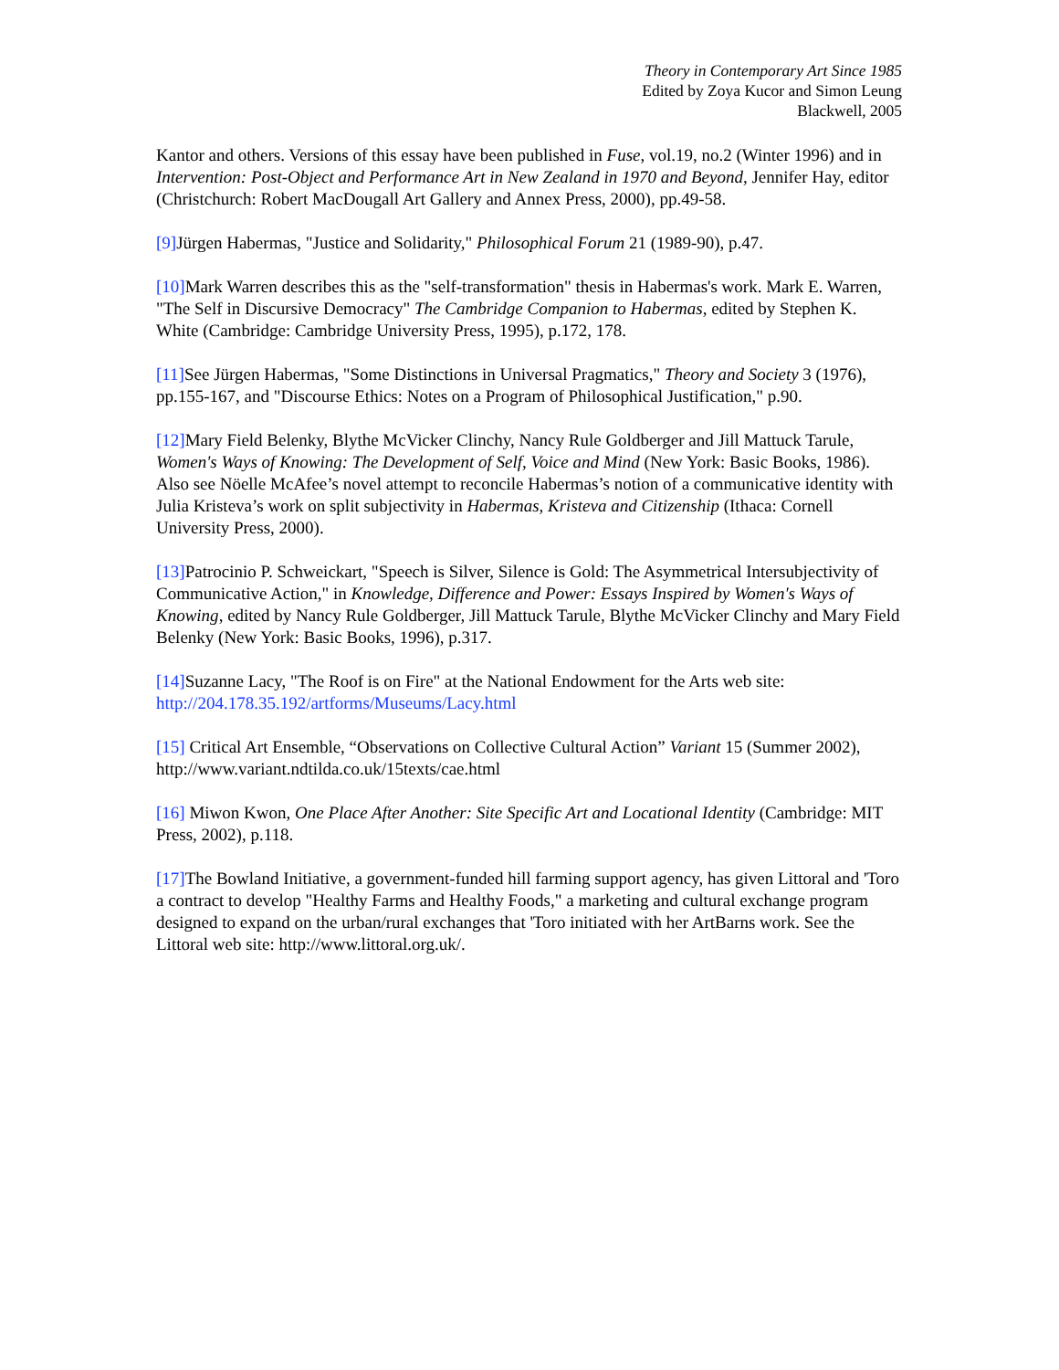Theory in Contemporary Art Since 1985
Edited by Zoya Kucor and Simon Leung
Blackwell, 2005
Kantor and others. Versions of this essay have been published in Fuse, vol.19, no.2 (Winter 1996) and in Intervention: Post-Object and Performance Art in New Zealand in 1970 and Beyond, Jennifer Hay, editor (Christchurch: Robert MacDougall Art Gallery and Annex Press, 2000), pp.49-58.
[9] Jürgen Habermas, "Justice and Solidarity," Philosophical Forum 21 (1989-90), p.47.
[10] Mark Warren describes this as the "self-transformation" thesis in Habermas's work. Mark E. Warren, "The Self in Discursive Democracy" The Cambridge Companion to Habermas, edited by Stephen K. White (Cambridge: Cambridge University Press, 1995), p.172, 178.
[11] See Jürgen Habermas, "Some Distinctions in Universal Pragmatics," Theory and Society 3 (1976), pp.155-167, and "Discourse Ethics: Notes on a Program of Philosophical Justification," p.90.
[12] Mary Field Belenky, Blythe McVicker Clinchy, Nancy Rule Goldberger and Jill Mattuck Tarule, Women's Ways of Knowing: The Development of Self, Voice and Mind (New York: Basic Books, 1986). Also see Nöelle McAfee’s novel attempt to reconcile Habermas’s notion of a communicative identity with Julia Kristeva’s work on split subjectivity in Habermas, Kristeva and Citizenship (Ithaca: Cornell University Press, 2000).
[13] Patrocinio P. Schweickart, "Speech is Silver, Silence is Gold: The Asymmetrical Intersubjectivity of Communicative Action," in Knowledge, Difference and Power: Essays Inspired by Women's Ways of Knowing, edited by Nancy Rule Goldberger, Jill Mattuck Tarule, Blythe McVicker Clinchy and Mary Field Belenky (New York: Basic Books, 1996), p.317.
[14] Suzanne Lacy, "The Roof is on Fire" at the National Endowment for the Arts web site: http://204.178.35.192/artforms/Museums/Lacy.html
[15] Critical Art Ensemble, “Observations on Collective Cultural Action” Variant 15 (Summer 2002), http://www.variant.ndtilda.co.uk/15texts/cae.html
[16] Miwon Kwon, One Place After Another: Site Specific Art and Locational Identity (Cambridge: MIT Press, 2002), p.118.
[17] The Bowland Initiative, a government-funded hill farming support agency, has given Littoral and 'Toro a contract to develop "Healthy Farms and Healthy Foods," a marketing and cultural exchange program designed to expand on the urban/rural exchanges that 'Toro initiated with her ArtBarns work. See the Littoral web site: http://www.littoral.org.uk/.